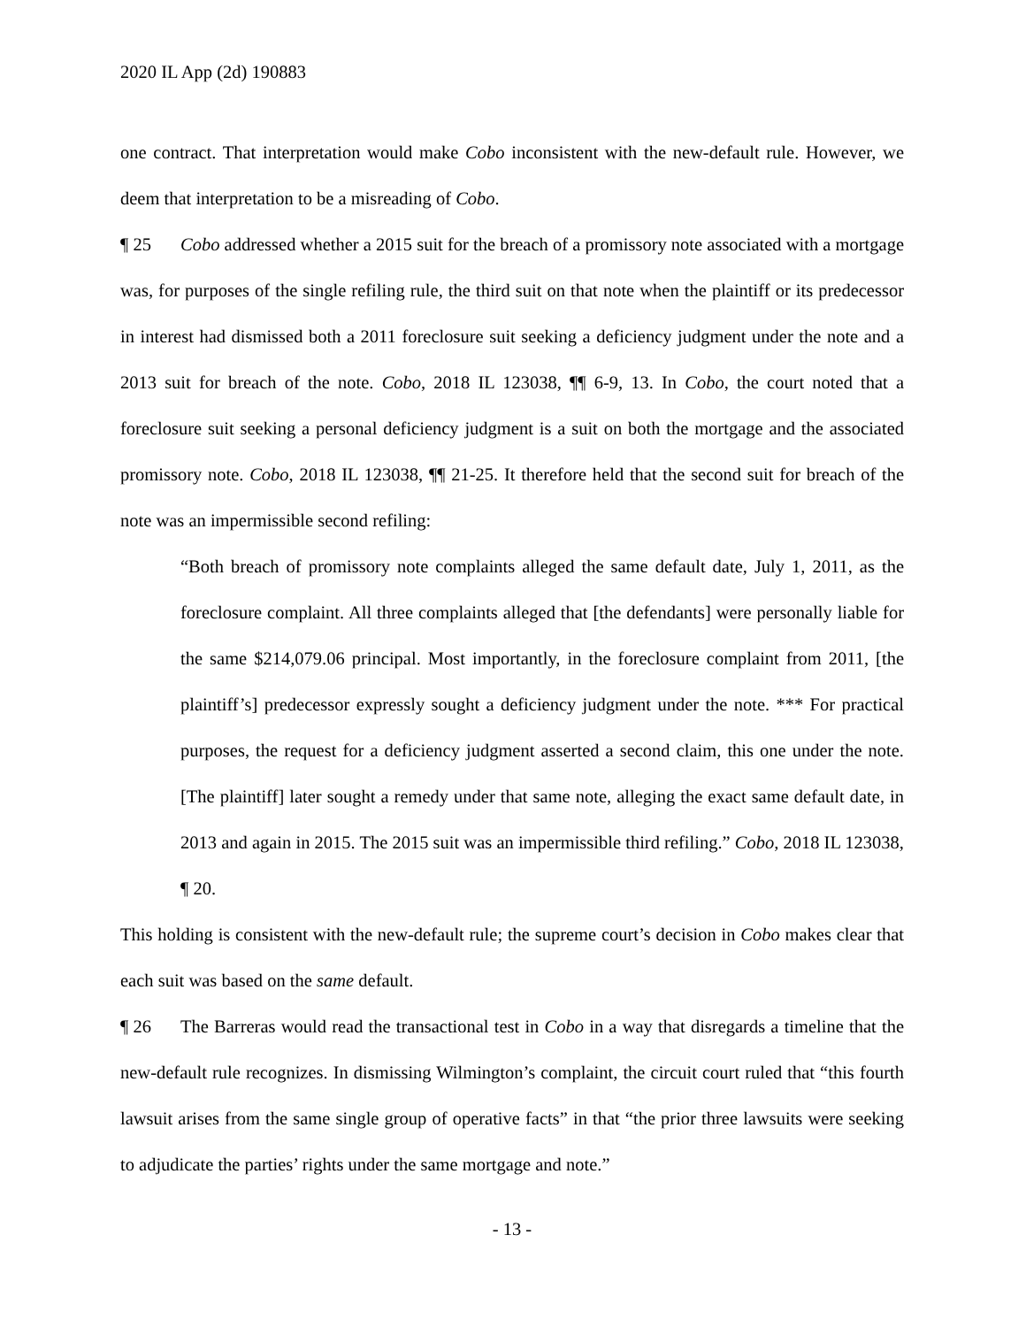2020 IL App (2d) 190883
one contract. That interpretation would make Cobo inconsistent with the new-default rule. However, we deem that interpretation to be a misreading of Cobo.
¶ 25 Cobo addressed whether a 2015 suit for the breach of a promissory note associated with a mortgage was, for purposes of the single refiling rule, the third suit on that note when the plaintiff or its predecessor in interest had dismissed both a 2011 foreclosure suit seeking a deficiency judgment under the note and a 2013 suit for breach of the note. Cobo, 2018 IL 123038, ¶¶ 6-9, 13. In Cobo, the court noted that a foreclosure suit seeking a personal deficiency judgment is a suit on both the mortgage and the associated promissory note. Cobo, 2018 IL 123038, ¶¶ 21-25. It therefore held that the second suit for breach of the note was an impermissible second refiling:
“Both breach of promissory note complaints alleged the same default date, July 1, 2011, as the foreclosure complaint. All three complaints alleged that [the defendants] were personally liable for the same $214,079.06 principal. Most importantly, in the foreclosure complaint from 2011, [the plaintiff’s] predecessor expressly sought a deficiency judgment under the note. *** For practical purposes, the request for a deficiency judgment asserted a second claim, this one under the note. [The plaintiff] later sought a remedy under that same note, alleging the exact same default date, in 2013 and again in 2015. The 2015 suit was an impermissible third refiling.” Cobo, 2018 IL 123038, ¶ 20.
This holding is consistent with the new-default rule; the supreme court’s decision in Cobo makes clear that each suit was based on the same default.
¶ 26 The Barreras would read the transactional test in Cobo in a way that disregards a timeline that the new-default rule recognizes. In dismissing Wilmington’s complaint, the circuit court ruled that “this fourth lawsuit arises from the same single group of operative facts” in that “the prior three lawsuits were seeking to adjudicate the parties’ rights under the same mortgage and note.”
- 13 -